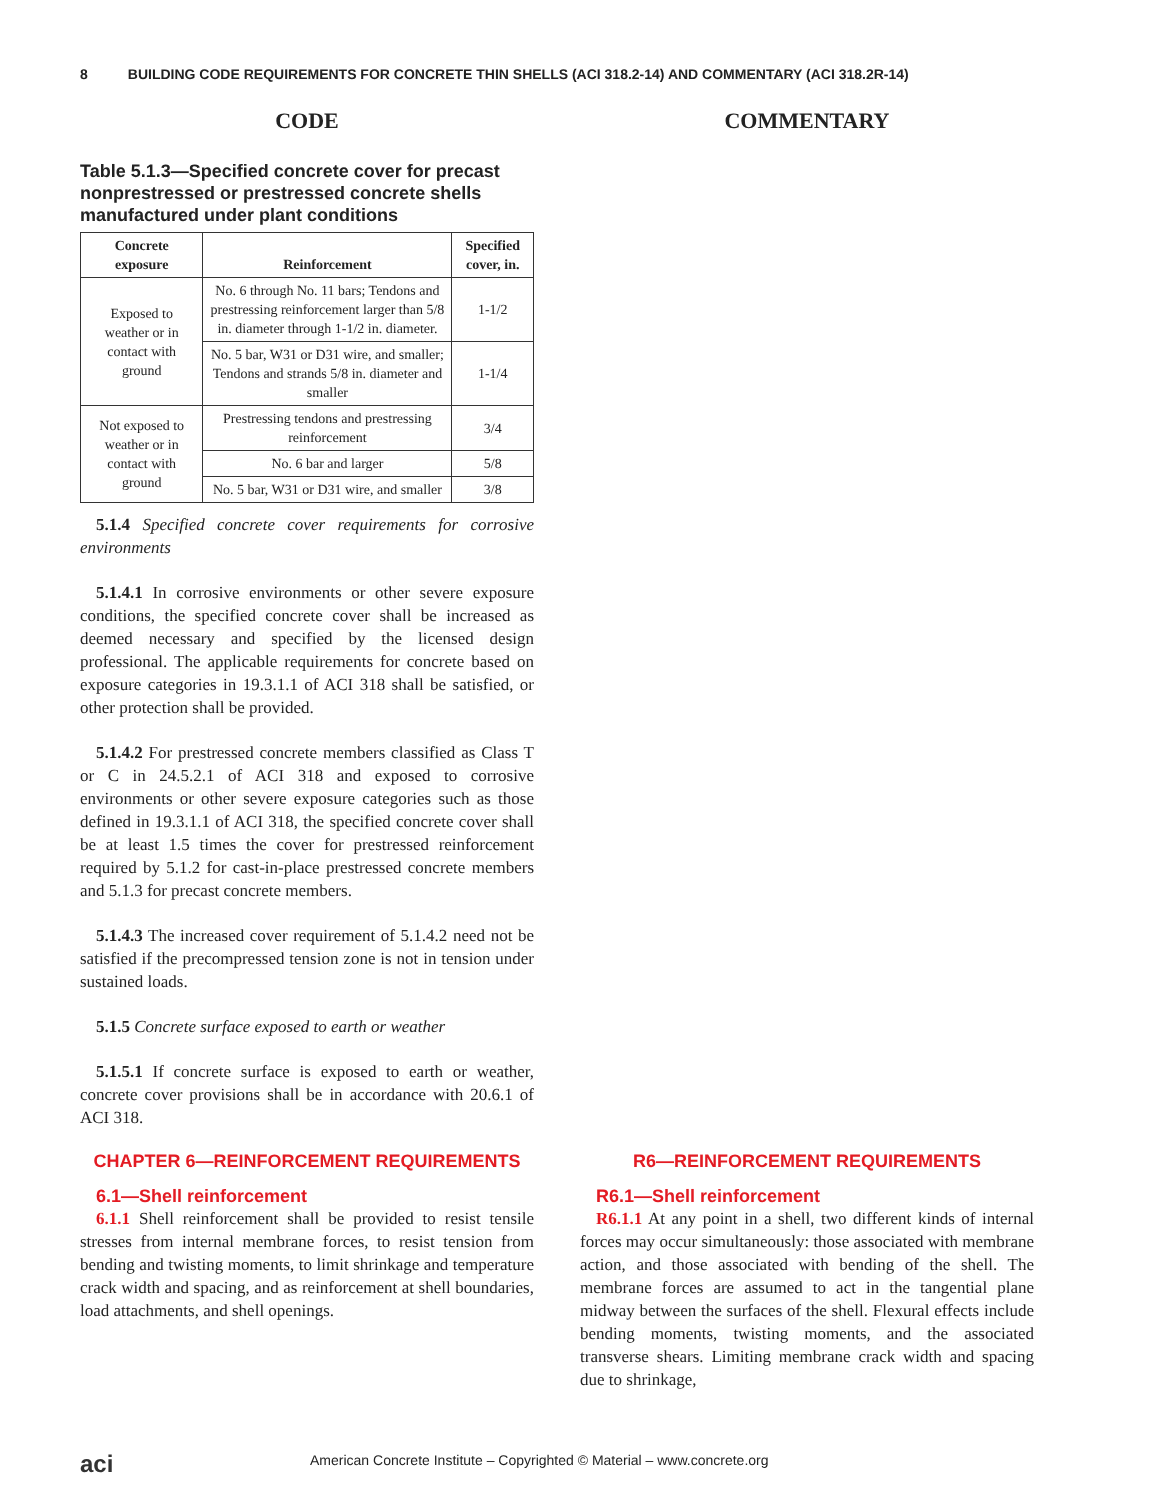8 BUILDING CODE REQUIREMENTS FOR CONCRETE THIN SHELLS (ACI 318.2-14) AND COMMENTARY (ACI 318.2R-14)
CODE
Table 5.1.3—Specified concrete cover for precast nonprestressed or prestressed concrete shells manufactured under plant conditions
| Concrete exposure | Reinforcement | Specified cover, in. |
| --- | --- | --- |
| Exposed to weather or in contact with ground | No. 6 through No. 11 bars; Tendons and prestressing reinforcement larger than 5/8 in. diameter through 1-1/2 in. diameter. | 1-1/2 |
| | No. 5 bar, W31 or D31 wire, and smaller; Tendons and strands 5/8 in. diameter and smaller | 1-1/4 |
| Not exposed to weather or in contact with ground | Prestressing tendons and prestressing reinforcement | 3/4 |
| | No. 6 bar and larger | 5/8 |
| | No. 5 bar, W31 or D31 wire, and smaller | 3/8 |
5.1.4 Specified concrete cover requirements for corrosive environments
5.1.4.1 In corrosive environments or other severe exposure conditions, the specified concrete cover shall be increased as deemed necessary and specified by the licensed design professional. The applicable requirements for concrete based on exposure categories in 19.3.1.1 of ACI 318 shall be satisfied, or other protection shall be provided.
5.1.4.2 For prestressed concrete members classified as Class T or C in 24.5.2.1 of ACI 318 and exposed to corrosive environments or other severe exposure categories such as those defined in 19.3.1.1 of ACI 318, the specified concrete cover shall be at least 1.5 times the cover for prestressed reinforcement required by 5.1.2 for cast-in-place prestressed concrete members and 5.1.3 for precast concrete members.
5.1.4.3 The increased cover requirement of 5.1.4.2 need not be satisfied if the precompressed tension zone is not in tension under sustained loads.
5.1.5 Concrete surface exposed to earth or weather
5.1.5.1 If concrete surface is exposed to earth or weather, concrete cover provisions shall be in accordance with 20.6.1 of ACI 318.
COMMENTARY
CHAPTER 6—REINFORCEMENT REQUIREMENTS
6.1—Shell reinforcement
6.1.1 Shell reinforcement shall be provided to resist tensile stresses from internal membrane forces, to resist tension from bending and twisting moments, to limit shrinkage and temperature crack width and spacing, and as reinforcement at shell boundaries, load attachments, and shell openings.
R6—REINFORCEMENT REQUIREMENTS
R6.1—Shell reinforcement
R6.1.1 At any point in a shell, two different kinds of internal forces may occur simultaneously: those associated with membrane action, and those associated with bending of the shell. The membrane forces are assumed to act in the tangential plane midway between the surfaces of the shell. Flexural effects include bending moments, twisting moments, and the associated transverse shears. Limiting membrane crack width and spacing due to shrinkage,
aci American Concrete Institute – Copyrighted © Material – www.concrete.org